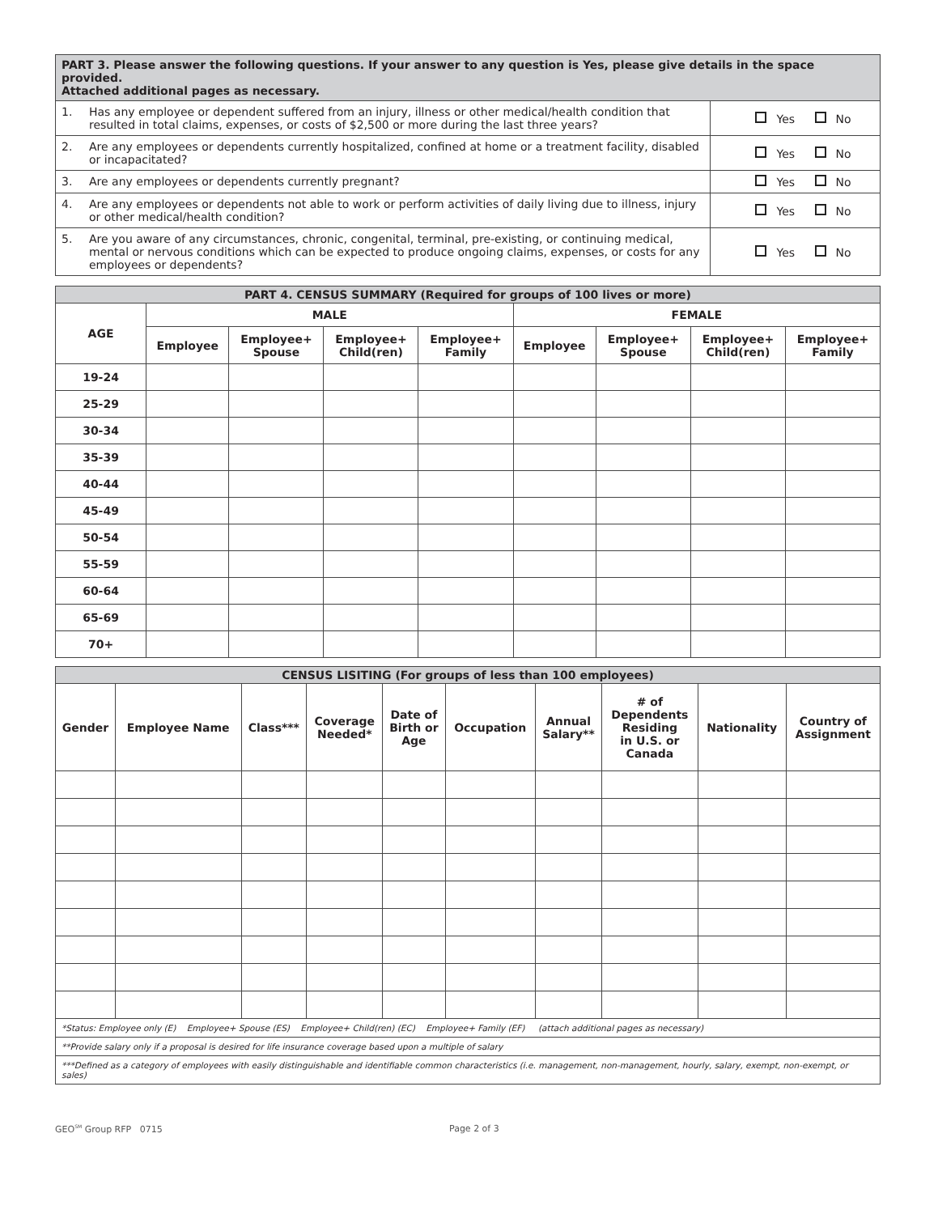| PART 3. Please answer the following questions. If your answer to any question is Yes, please give details in the space provided. Attached additional pages as necessary. | | |
| --- | --- | --- |
| 1. | Has any employee or dependent suffered from an injury, illness or other medical/health condition that resulted in total claims, expenses, or costs of $2,500 or more during the last three years? | Yes No |
| 2. | Are any employees or dependents currently hospitalized, confined at home or a treatment facility, disabled or incapacitated? | Yes No |
| 3. | Are any employees or dependents currently pregnant? | Yes No |
| 4. | Are any employees or dependents not able to work or perform activities of daily living due to illness, injury or other medical/health condition? | Yes No |
| 5. | Are you aware of any circumstances, chronic, congenital, terminal, pre-existing, or continuing medical, mental or nervous conditions which can be expected to produce ongoing claims, expenses, or costs for any employees or dependents? | Yes No |
| PART 4. CENSUS SUMMARY (Required for groups of 100 lives or more) | | | | | | | | |
| --- | --- | --- | --- | --- | --- | --- | --- | --- |
| AGE | MALE | | | | FEMALE | | | |
| | Employee | Employee+ Spouse | Employee+ Child(ren) | Employee+ Family | Employee | Employee+ Spouse | Employee+ Child(ren) | Employee+ Family |
| 19-24 | | | | | | | | |
| 25-29 | | | | | | | | |
| 30-34 | | | | | | | | |
| 35-39 | | | | | | | | |
| 40-44 | | | | | | | | |
| 45-49 | | | | | | | | |
| 50-54 | | | | | | | | |
| 55-59 | | | | | | | | |
| 60-64 | | | | | | | | |
| 65-69 | | | | | | | | |
| 70+ | | | | | | | | |
| CENSUS LISITING (For groups of less than 100 employees) | | | | | | | | | |
| --- | --- | --- | --- | --- | --- | --- | --- | --- | --- |
| Gender | Employee Name | Class*** | Coverage Needed* | Date of Birth or Age | Occupation | Annual Salary** | # of Dependents Residing in U.S. or Canada | Nationality | Country of Assignment |
| *Status: Employee only (E) Employee+ Spouse (ES) Employee+ Child(ren) (EC) Employee+ Family (EF) (attach additional pages as necessary) | | | | | | | | | |
| **Provide salary only if a proposal is desired for life insurance coverage based upon a multiple of salary | | | | | | | | | |
| ***Defined as a category of employees with easily distinguishable and identifiable common characteristics (i.e. management, non-management, hourly, salary, exempt, non-exempt, or sales) | | | | | | | | | |
GEO<sup>SM</sup> Group RFP 0715 Page 2 of 3